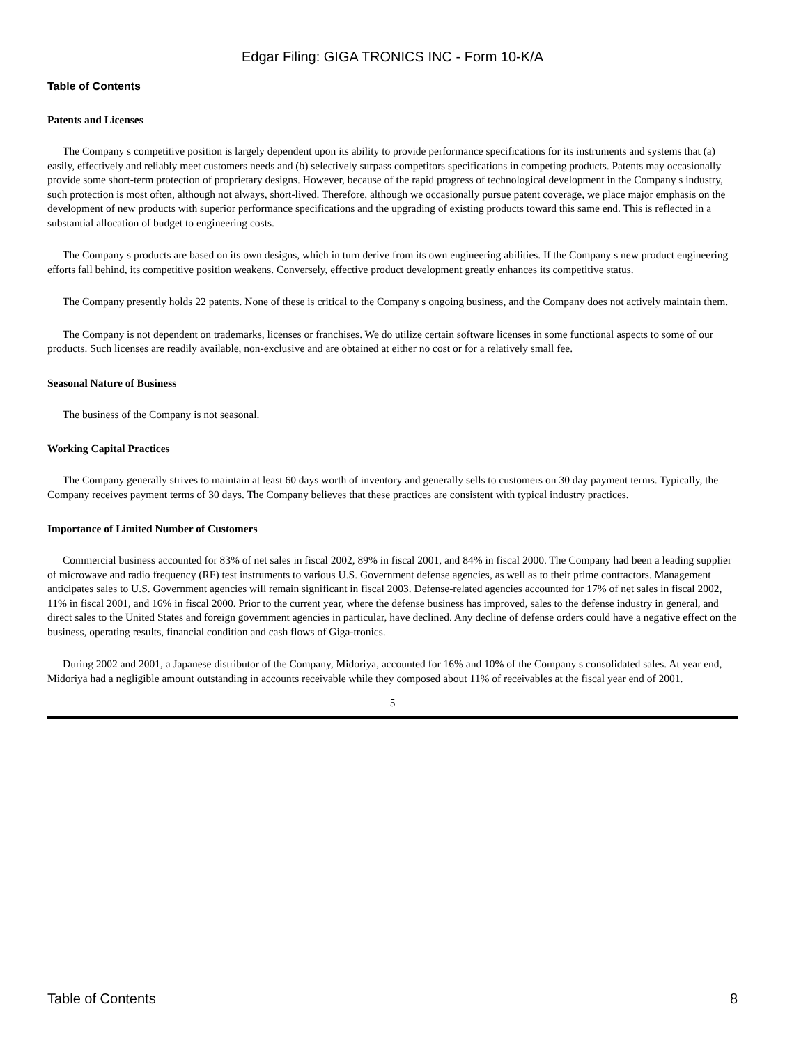Edgar Filing: GIGA TRONICS INC - Form 10-K/A
Table of Contents
Patents and Licenses
The Company s competitive position is largely dependent upon its ability to provide performance specifications for its instruments and systems that (a) easily, effectively and reliably meet customers needs and (b) selectively surpass competitors specifications in competing products. Patents may occasionally provide some short-term protection of proprietary designs. However, because of the rapid progress of technological development in the Company s industry, such protection is most often, although not always, short-lived. Therefore, although we occasionally pursue patent coverage, we place major emphasis on the development of new products with superior performance specifications and the upgrading of existing products toward this same end. This is reflected in a substantial allocation of budget to engineering costs.
The Company s products are based on its own designs, which in turn derive from its own engineering abilities. If the Company s new product engineering efforts fall behind, its competitive position weakens. Conversely, effective product development greatly enhances its competitive status.
The Company presently holds 22 patents. None of these is critical to the Company s ongoing business, and the Company does not actively maintain them.
The Company is not dependent on trademarks, licenses or franchises. We do utilize certain software licenses in some functional aspects to some of our products. Such licenses are readily available, non-exclusive and are obtained at either no cost or for a relatively small fee.
Seasonal Nature of Business
The business of the Company is not seasonal.
Working Capital Practices
The Company generally strives to maintain at least 60 days worth of inventory and generally sells to customers on 30 day payment terms. Typically, the Company receives payment terms of 30 days. The Company believes that these practices are consistent with typical industry practices.
Importance of Limited Number of Customers
Commercial business accounted for 83% of net sales in fiscal 2002, 89% in fiscal 2001, and 84% in fiscal 2000. The Company had been a leading supplier of microwave and radio frequency (RF) test instruments to various U.S. Government defense agencies, as well as to their prime contractors. Management anticipates sales to U.S. Government agencies will remain significant in fiscal 2003. Defense-related agencies accounted for 17% of net sales in fiscal 2002, 11% in fiscal 2001, and 16% in fiscal 2000. Prior to the current year, where the defense business has improved, sales to the defense industry in general, and direct sales to the United States and foreign government agencies in particular, have declined. Any decline of defense orders could have a negative effect on the business, operating results, financial condition and cash flows of Giga-tronics.
During 2002 and 2001, a Japanese distributor of the Company, Midoriya, accounted for 16% and 10% of the Company s consolidated sales. At year end, Midoriya had a negligible amount outstanding in accounts receivable while they composed about 11% of receivables at the fiscal year end of 2001.
5
Table of Contents 8